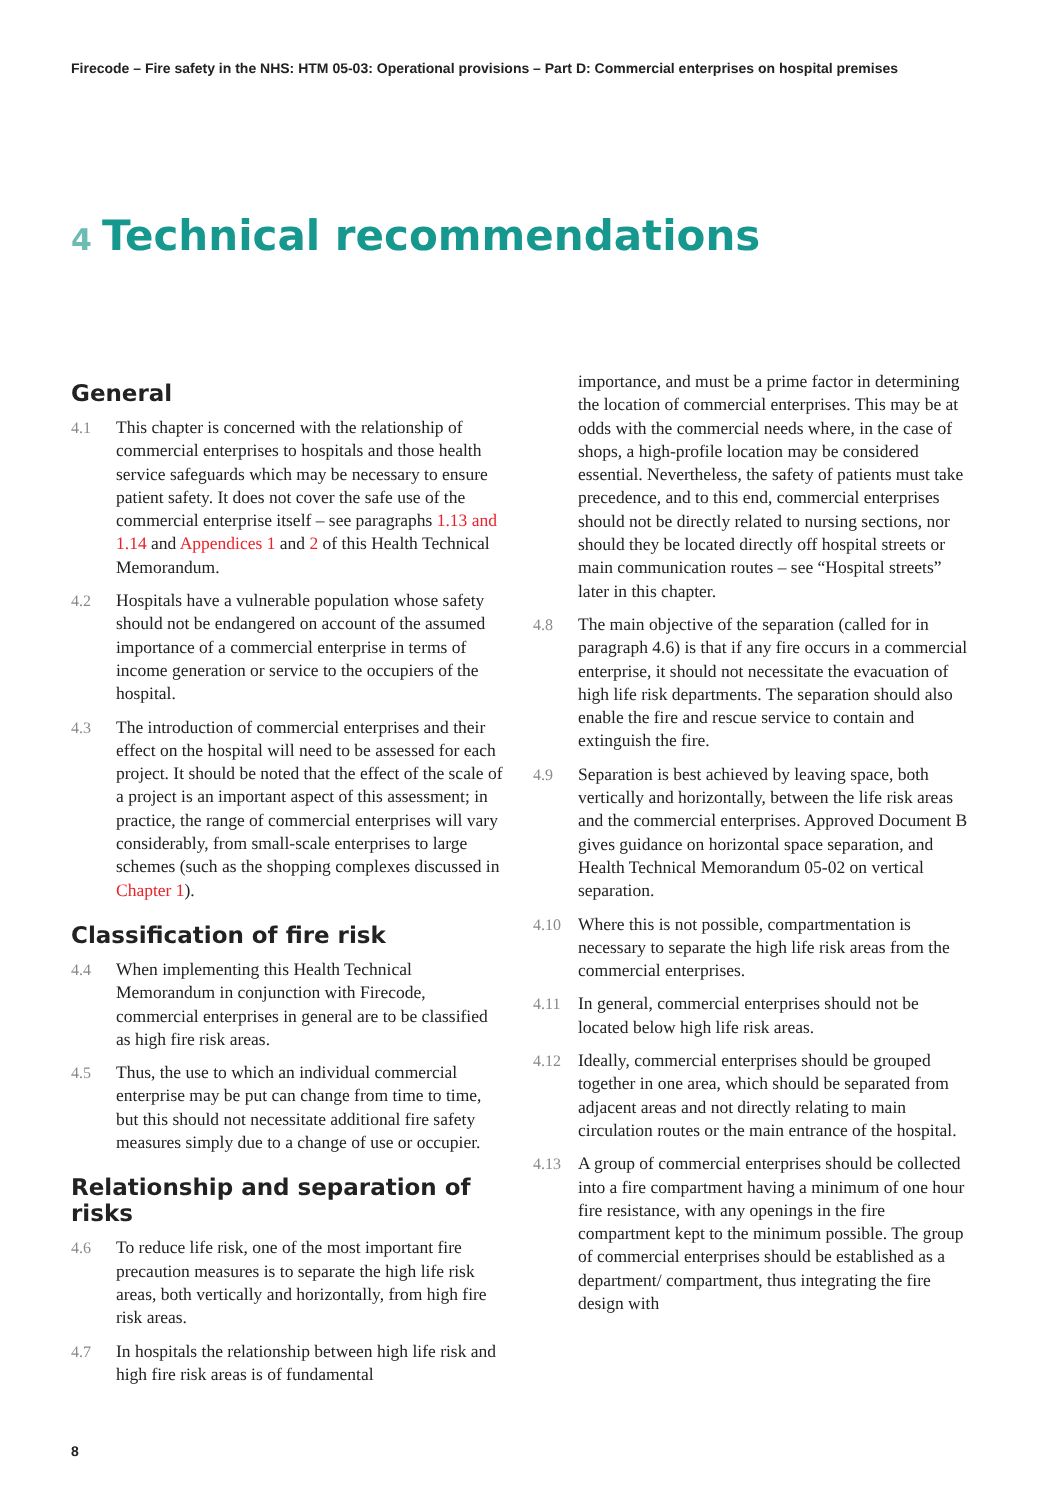Firecode – Fire safety in the NHS: HTM 05-03: Operational provisions – Part D: Commercial enterprises on hospital premises
4 Technical recommendations
General
4.1 This chapter is concerned with the relationship of commercial enterprises to hospitals and those health service safeguards which may be necessary to ensure patient safety. It does not cover the safe use of the commercial enterprise itself – see paragraphs 1.13 and 1.14 and Appendices 1 and 2 of this Health Technical Memorandum.
4.2 Hospitals have a vulnerable population whose safety should not be endangered on account of the assumed importance of a commercial enterprise in terms of income generation or service to the occupiers of the hospital.
4.3 The introduction of commercial enterprises and their effect on the hospital will need to be assessed for each project. It should be noted that the effect of the scale of a project is an important aspect of this assessment; in practice, the range of commercial enterprises will vary considerably, from small-scale enterprises to large schemes (such as the shopping complexes discussed in Chapter 1).
Classification of fire risk
4.4 When implementing this Health Technical Memorandum in conjunction with Firecode, commercial enterprises in general are to be classified as high fire risk areas.
4.5 Thus, the use to which an individual commercial enterprise may be put can change from time to time, but this should not necessitate additional fire safety measures simply due to a change of use or occupier.
Relationship and separation of risks
4.6 To reduce life risk, one of the most important fire precaution measures is to separate the high life risk areas, both vertically and horizontally, from high fire risk areas.
4.7 In hospitals the relationship between high life risk and high fire risk areas is of fundamental
importance, and must be a prime factor in determining the location of commercial enterprises. This may be at odds with the commercial needs where, in the case of shops, a high-profile location may be considered essential. Nevertheless, the safety of patients must take precedence, and to this end, commercial enterprises should not be directly related to nursing sections, nor should they be located directly off hospital streets or main communication routes – see “Hospital streets” later in this chapter.
4.8 The main objective of the separation (called for in paragraph 4.6) is that if any fire occurs in a commercial enterprise, it should not necessitate the evacuation of high life risk departments. The separation should also enable the fire and rescue service to contain and extinguish the fire.
4.9 Separation is best achieved by leaving space, both vertically and horizontally, between the life risk areas and the commercial enterprises. Approved Document B gives guidance on horizontal space separation, and Health Technical Memorandum 05-02 on vertical separation.
4.10 Where this is not possible, compartmentation is necessary to separate the high life risk areas from the commercial enterprises.
4.11 In general, commercial enterprises should not be located below high life risk areas.
4.12 Ideally, commercial enterprises should be grouped together in one area, which should be separated from adjacent areas and not directly relating to main circulation routes or the main entrance of the hospital.
4.13 A group of commercial enterprises should be collected into a fire compartment having a minimum of one hour fire resistance, with any openings in the fire compartment kept to the minimum possible. The group of commercial enterprises should be established as a department/ compartment, thus integrating the fire design with
8